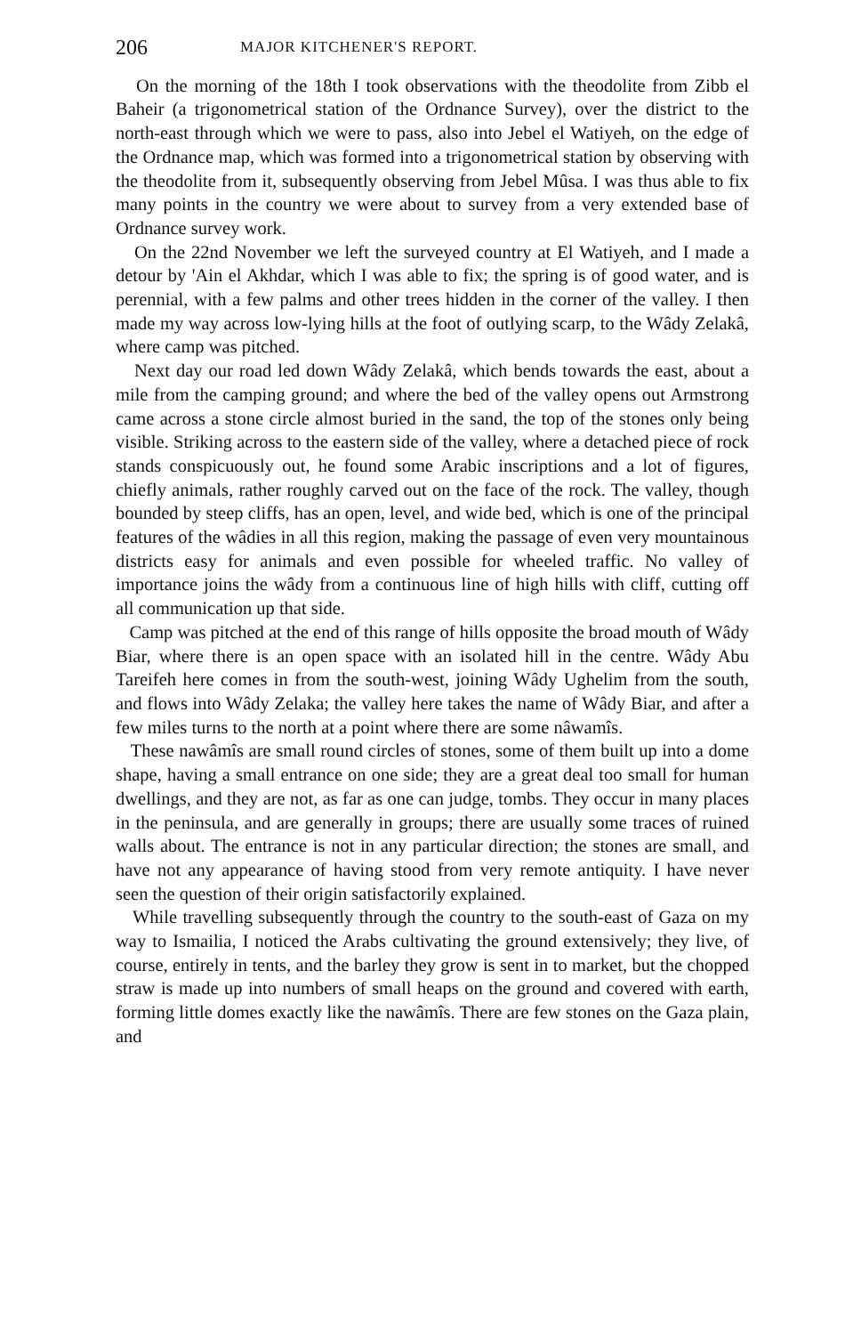206 MAJOR KITCHENER'S REPORT.
On the morning of the 18th I took observations with the theodolite from Zibb el Baheir (a trigonometrical station of the Ordnance Survey), over the district to the north-east through which we were to pass, also into Jebel el Watiyeh, on the edge of the Ordnance map, which was formed into a trigonometrical station by observing with the theodolite from it, subsequently observing from Jebel Mûsa. I was thus able to fix many points in the country we were about to survey from a very extended base of Ordnance survey work.
On the 22nd November we left the surveyed country at El Watiyeh, and I made a detour by 'Ain el Akhdar, which I was able to fix; the spring is of good water, and is perennial, with a few palms and other trees hidden in the corner of the valley. I then made my way across low-lying hills at the foot of outlying scarp, to the Wâdy Zelakâ, where camp was pitched.
Next day our road led down Wâdy Zelakâ, which bends towards the east, about a mile from the camping ground; and where the bed of the valley opens out Armstrong came across a stone circle almost buried in the sand, the top of the stones only being visible. Striking across to the eastern side of the valley, where a detached piece of rock stands conspicuously out, he found some Arabic inscriptions and a lot of figures, chiefly animals, rather roughly carved out on the face of the rock. The valley, though bounded by steep cliffs, has an open, level, and wide bed, which is one of the principal features of the wâdies in all this region, making the passage of even very mountainous districts easy for animals and even possible for wheeled traffic. No valley of importance joins the wâdy from a continuous line of high hills with cliff, cutting off all communication up that side.
Camp was pitched at the end of this range of hills opposite the broad mouth of Wâdy Biar, where there is an open space with an isolated hill in the centre. Wâdy Abu Tareifeh here comes in from the south-west, joining Wâdy Ughelim from the south, and flows into Wâdy Zelaka; the valley here takes the name of Wâdy Biar, and after a few miles turns to the north at a point where there are some nâwamîs.
These nawâmîs are small round circles of stones, some of them built up into a dome shape, having a small entrance on one side; they are a great deal too small for human dwellings, and they are not, as far as one can judge, tombs. They occur in many places in the peninsula, and are generally in groups; there are usually some traces of ruined walls about. The entrance is not in any particular direction; the stones are small, and have not any appearance of having stood from very remote antiquity. I have never seen the question of their origin satisfactorily explained.
While travelling subsequently through the country to the south-east of Gaza on my way to Ismailia, I noticed the Arabs cultivating the ground extensively; they live, of course, entirely in tents, and the barley they grow is sent in to market, but the chopped straw is made up into numbers of small heaps on the ground and covered with earth, forming little domes exactly like the nawâmîs. There are few stones on the Gaza plain, and